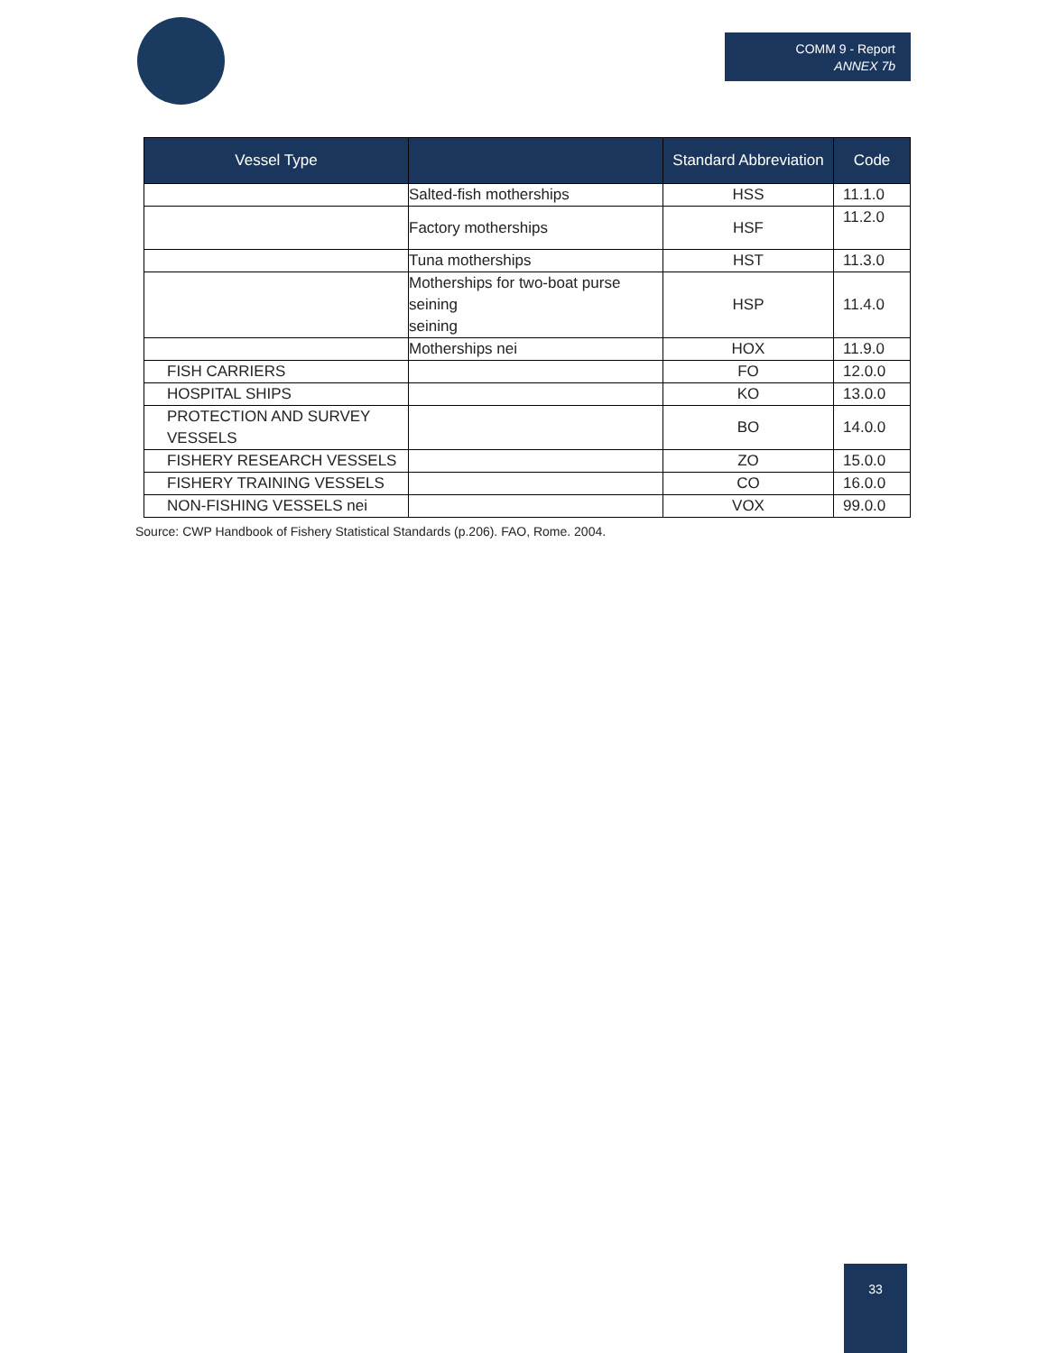COMM 9 - Report
ANNEX 7b
| Vessel Type | | Standard Abbreviation | Code |
| --- | --- | --- | --- |
| | Salted-fish motherships | HSS | 11.1.0 |
| | Factory motherships | HSF | 11.2.0 |
| | Tuna motherships | HST | 11.3.0 |
| | Motherships for two-boat purse seining seining | HSP | 11.4.0 |
| | Motherships nei | HOX | 11.9.0 |
| FISH CARRIERS | | FO | 12.0.0 |
| HOSPITAL SHIPS | | KO | 13.0.0 |
| PROTECTION AND SURVEY VESSELS | | BO | 14.0.0 |
| FISHERY RESEARCH VESSELS | | ZO | 15.0.0 |
| FISHERY TRAINING VESSELS | | CO | 16.0.0 |
| NON-FISHING VESSELS nei | | VOX | 99.0.0 |
Source: CWP Handbook of Fishery Statistical Standards (p.206). FAO, Rome. 2004.
33